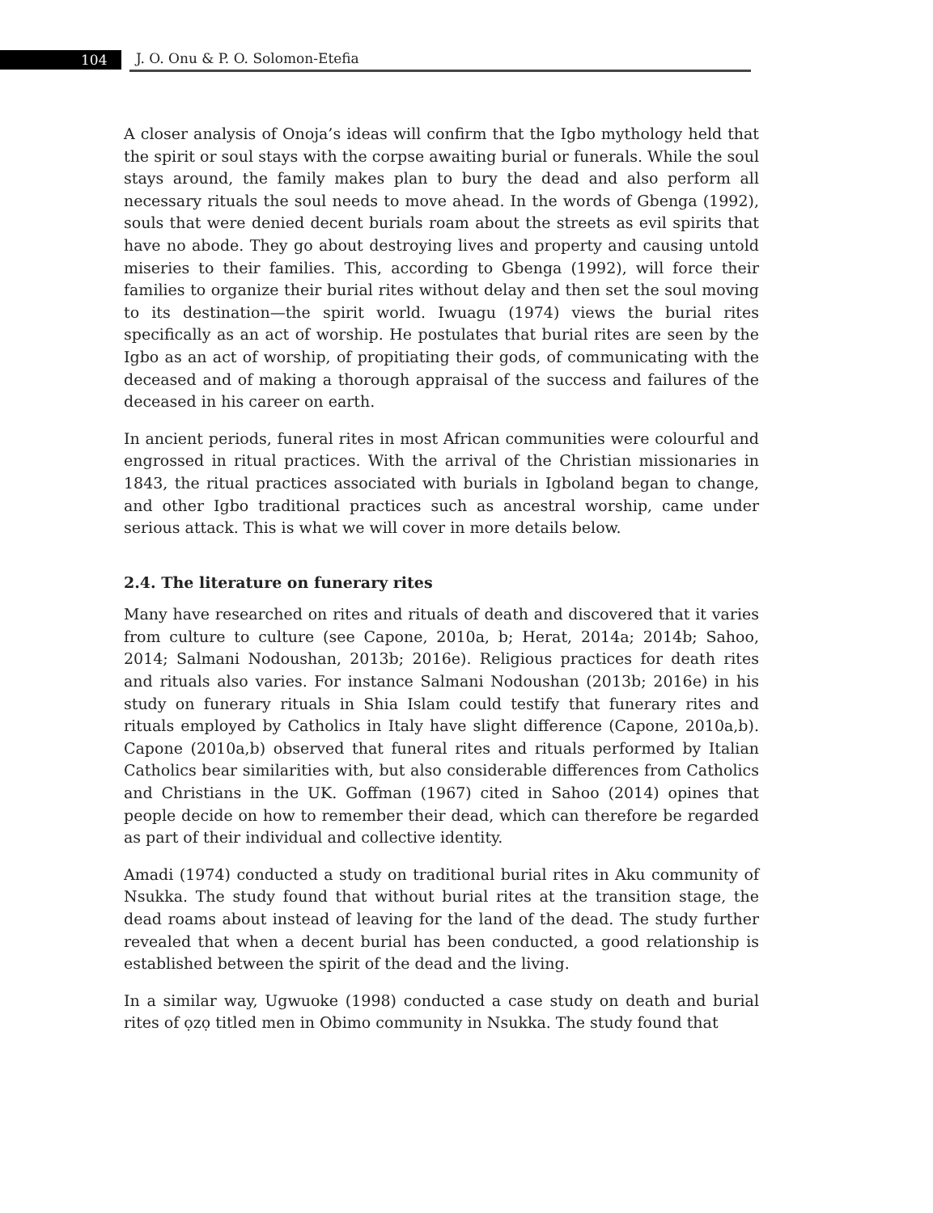104 J. O. Onu & P. O. Solomon-Etefia
A closer analysis of Onoja’s ideas will confirm that the Igbo mythology held that the spirit or soul stays with the corpse awaiting burial or funerals. While the soul stays around, the family makes plan to bury the dead and also perform all necessary rituals the soul needs to move ahead. In the words of Gbenga (1992), souls that were denied decent burials roam about the streets as evil spirits that have no abode. They go about destroying lives and property and causing untold miseries to their families. This, according to Gbenga (1992), will force their families to organize their burial rites without delay and then set the soul moving to its destination—the spirit world. Iwuagu (1974) views the burial rites specifically as an act of worship. He postulates that burial rites are seen by the Igbo as an act of worship, of propitiating their gods, of communicating with the deceased and of making a thorough appraisal of the success and failures of the deceased in his career on earth.
In ancient periods, funeral rites in most African communities were colourful and engrossed in ritual practices. With the arrival of the Christian missionaries in 1843, the ritual practices associated with burials in Igboland began to change, and other Igbo traditional practices such as ancestral worship, came under serious attack. This is what we will cover in more details below.
2.4. The literature on funerary rites
Many have researched on rites and rituals of death and discovered that it varies from culture to culture (see Capone, 2010a, b; Herat, 2014a; 2014b; Sahoo, 2014; Salmani Nodoushan, 2013b; 2016e). Religious practices for death rites and rituals also varies. For instance Salmani Nodoushan (2013b; 2016e) in his study on funerary rituals in Shia Islam could testify that funerary rites and rituals employed by Catholics in Italy have slight difference (Capone, 2010a,b). Capone (2010a,b) observed that funeral rites and rituals performed by Italian Catholics bear similarities with, but also considerable differences from Catholics and Christians in the UK. Goffman (1967) cited in Sahoo (2014) opines that people decide on how to remember their dead, which can therefore be regarded as part of their individual and collective identity.
Amadi (1974) conducted a study on traditional burial rites in Aku community of Nsukka. The study found that without burial rites at the transition stage, the dead roams about instead of leaving for the land of the dead. The study further revealed that when a decent burial has been conducted, a good relationship is established between the spirit of the dead and the living.
In a similar way, Ugwuoke (1998) conducted a case study on death and burial rites of ọzọ titled men in Obimo community in Nsukka. The study found that